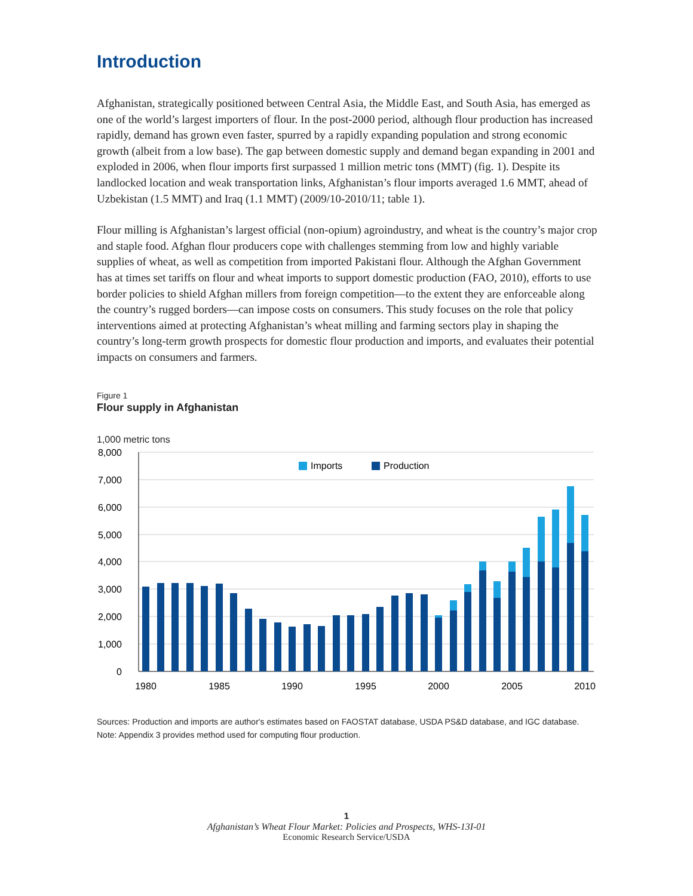Introduction
Afghanistan, strategically positioned between Central Asia, the Middle East, and South Asia, has emerged as one of the world’s largest importers of flour. In the post-2000 period, although flour production has increased rapidly, demand has grown even faster, spurred by a rapidly expanding population and strong economic growth (albeit from a low base). The gap between domestic supply and demand began expanding in 2001 and exploded in 2006, when flour imports first surpassed 1 million metric tons (MMT) (fig. 1). Despite its landlocked location and weak transportation links, Afghanistan’s flour imports averaged 1.6 MMT, ahead of Uzbekistan (1.5 MMT) and Iraq (1.1 MMT) (2009/10-2010/11; table 1).
Flour milling is Afghanistan’s largest official (non-opium) agroindustry, and wheat is the country’s major crop and staple food. Afghan flour producers cope with challenges stemming from low and highly variable supplies of wheat, as well as competition from imported Pakistani flour. Although the Afghan Government has at times set tariffs on flour and wheat imports to support domestic production (FAO, 2010), efforts to use border policies to shield Afghan millers from foreign competition—to the extent they are enforceable along the country’s rugged borders—can impose costs on consumers. This study focuses on the role that policy interventions aimed at protecting Afghanistan’s wheat milling and farming sectors play in shaping the country’s long-term growth prospects for domestic flour production and imports, and evaluates their potential impacts on consumers and farmers.
Figure 1
Flour supply in Afghanistan
1,000 metric tons
8,000
7,000
6,000
5,000
4,000
3,000
2,000
1,000
0
Imports
Production
1980
1985
1990
1995
2000
2005
2010
Sources: Production and imports are author's estimates based on FAOSTAT database, USDA PS&D database, and IGC database.
Note: Appendix 3 provides method used for computing flour production.
1
Afghanistan’s Wheat Flour Market: Policies and Prospects, WHS-13I-01
Economic Research Service/USDA